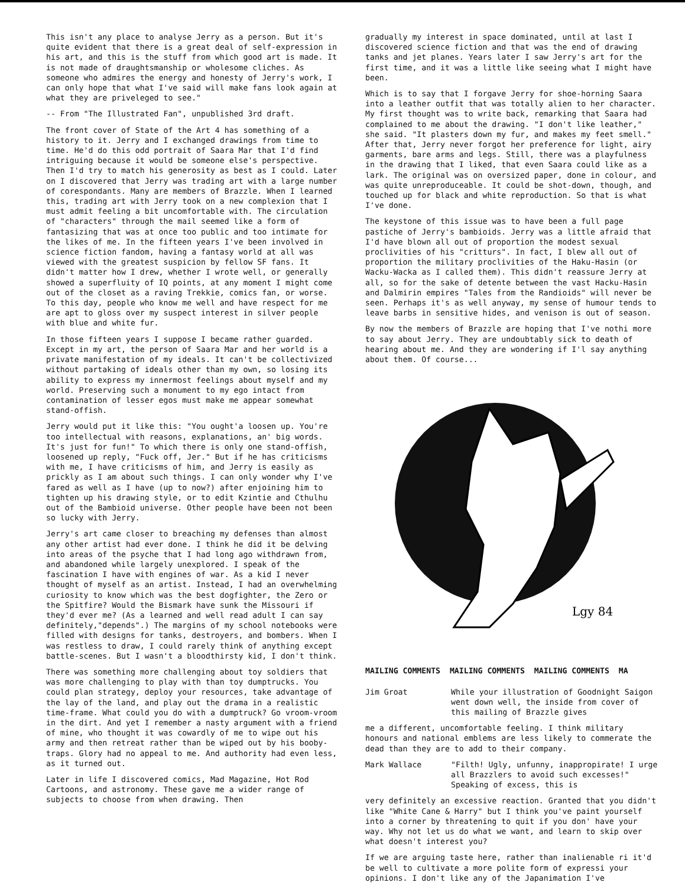This isn't any place to analyse Jerry as a person. But it's quite evident that there is a great deal of self-expression in his art, and this is the stuff from which good art is made. It is not made of draughtsmanship or wholesome cliches. As someone who admires the energy and honesty of Jerry's work, I can only hope that what I've said will make fans look again at what they are priveleged to see."
-- From "The Illustrated Fan", unpublished 3rd draft.
The front cover of State of the Art 4 has something of a history to it. Jerry and I exchanged drawings from time to time. He'd do this odd portrait of Saara Mar that I'd find intriguing because it would be someone else's perspective. Then I'd try to match his generosity as best as I could. Later on I discovered that Jerry was trading art with a large number of corespondants. Many are members of Brazzle. When I learned this, trading art with Jerry took on a new complexion that I must admit feeling a bit uncomfortable with. The circulation of "characters" through the mail seemed like a form of fantasizing that was at once too public and too intimate for the likes of me. In the fifteen years I've been involved in science fiction fandom, having a fantasy world at all was viewed with the greatest suspicion by fellow SF fans. It didn't matter how I drew, whether I wrote well, or generally showed a superfluity of IQ points, at any moment I might come out of the closet as a raving Trekkie, comics fan, or worse. To this day, people who know me well and have respect for me are apt to gloss over my suspect interest in silver people with blue and white fur.
In those fifteen years I suppose I became rather guarded. Except in my art, the person of Saara Mar and her world is a private manifestation of my ideals. It can't be collectivized without partaking of ideals other than my own, so losing its ability to express my innermost feelings about myself and my world. Preserving such a monument to my ego intact from contamination of lesser egos must make me appear somewhat stand-offish.
Jerry would put it like this: "You ought'a loosen up. You're too intellectual with reasons, explanations, an' big words. It's just for fun!" To which there is only one stand-offish, loosened up reply, "Fuck off, Jer." But if he has criticisms with me, I have criticisms of him, and Jerry is easily as prickly as I am about such things. I can only wonder why I've fared as well as I have (up to now?) after enjoining him to tighten up his drawing style, or to edit Kzintie and Cthulhu out of the Bambioid universe. Other people have been not been so lucky with Jerry.
Jerry's art came closer to breaching my defenses than almost any other artist had ever done. I think he did it be delving into areas of the psyche that I had long ago withdrawn from, and abandoned while largely unexplored. I speak of the fascination I have with engines of war. As a kid I never thought of myself as an artist. Instead, I had an overwhelming curiosity to know which was the best dogfighter, the Zero or the Spitfire? Would the Bismark have sunk the Missouri if they'd ever me? (As a learned and well read adult I can say definitely,"depends".) The margins of my school notebooks were filled with designs for tanks, destroyers, and bombers. When I was restless to draw, I could rarely think of anything except battle-scenes. But I wasn't a bloodthirsty kid, I don't think.
There was something more challenging about toy soldiers that was more challenging to play with than toy dumptrucks. You could plan strategy, deploy your resources, take advantage of the lay of the land, and play out the drama in a realistic time-frame. What could you do with a dumptruck? Go vroom-vroom in the dirt. And yet I remember a nasty argument with a friend of mine, who thought it was cowardly of me to wipe out his army and then retreat rather than be wiped out by his booby-traps. Glory had no appeal to me. And authority had even less, as it turned out.
Later in life I discovered comics, Mad Magazine, Hot Rod Cartoons, and astronomy. These gave me a wider range of subjects to choose from when drawing. Then
gradually my interest in space dominated, until at last I discovered science fiction and that was the end of drawing tanks and jet planes. Years later I saw Jerry's art for the first time, and it was a little like seeing what I might have been.
Which is to say that I forgave Jerry for shoe-horning Saara into a leather outfit that was totally alien to her character. My first thought was to write back, remarking that Saara had complained to me about the drawing. "I don't like leather," she said. "It plasters down my fur, and makes my feet smell." After that, Jerry never forgot her preference for light, airy garments, bare arms and legs. Still, there was a playfulness in the drawing that I liked, that even Saara could like as a lark. The original was on oversized paper, done in colour, and was quite unreproduceable. It could be shot-down, though, and touched up for black and white reproduction. So that is what I've done.
The keystone of this issue was to have been a full page pastiche of Jerry's bambioids. Jerry was a little afraid that I'd have blown all out of proportion the modest sexual proclivities of his "critturs". In fact, I blew all out of proportion the military proclivities of the Haku-Hasin (or Wacku-Wacka as I called them). This didn't reassure Jerry at all, so for the sake of detente between the vast Hacku-Hasin and Dalmirin empires "Tales from the Randioids" will never be seen. Perhaps it's as well anyway, my sense of humour tends to leave barbs in sensitive hides, and venison is out of season.
By now the members of Brazzle are hoping that I've nothi more to say about Jerry. They are undoubtably sick to death of hearing about me. And they are wondering if I'l say anything about them. Of course...
Lgy 84
MAILING COMMENTS MAILING COMMENTS MAILING COMMENTS MA
Jim Groat While your illustration of Goodnight Saigon went down well, the inside from cover of this mailing of Brazzle gives
me a different, uncomfortable feeling. I think military honours and national emblems are less likely to commerate the dead than they are to add to their company.
Mark Wallace "Filth! Ugly, unfunny, inappropirate! I urge all Brazzlers to avoid such excesses!" Speaking of excess, this is
very definitely an excessive reaction. Granted that you didn't like "White Cane & Harry" but I think you've paint yourself into a corner by threatening to quit if you don' have your way. Why not let us do what we want, and learn to skip over what doesn't interest you?
If we are arguing taste here, rather than inalienable ri it'd be well to cultivate a more polite form of expressi your opinions. I don't like any of the Japanimation I've